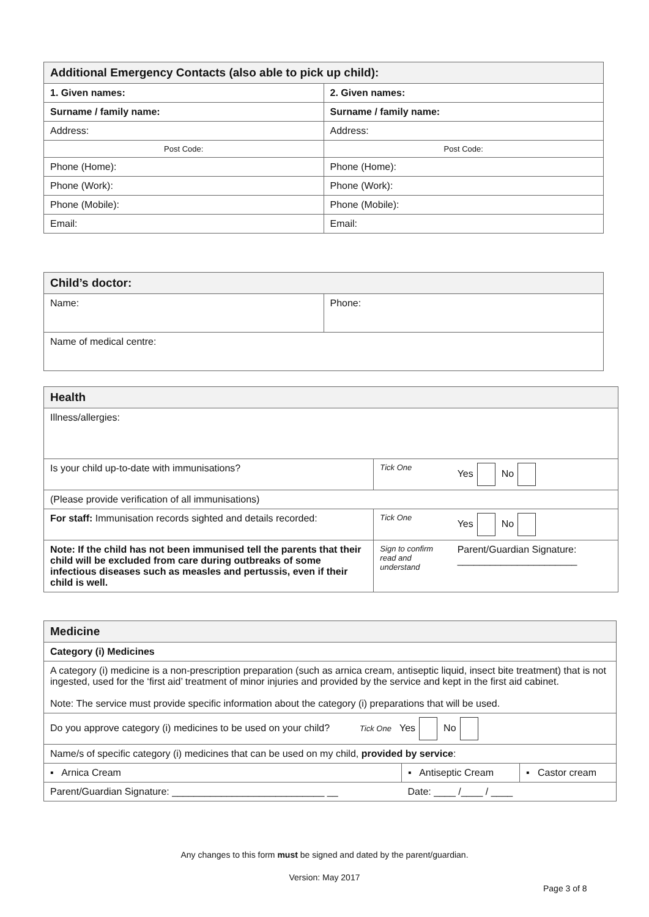| Additional Emergency Contacts (also able to pick up child): | |
| --- | --- |
| 1. Given names: | 2. Given names: |
| Surname / family name: | Surname / family name: |
| Address: | Address: |
| Post Code: | Post Code: |
| Phone (Home): | Phone (Home): |
| Phone (Work): | Phone (Work): |
| Phone (Mobile): | Phone (Mobile): |
| Email: | Email: |
| Child’s doctor: | |
| --- | --- |
| Name: | Phone: |
| Name of medical centre: | |
| Health | | |
| --- | --- | --- |
| Illness/allergies: | | |
| Is your child up-to-date with immunisations? | Tick One | Yes No |
| (Please provide verification of all immunisations) | | |
| For staff: Immunisation records sighted and details recorded: | Tick One | Yes No |
| Note: If the child has not been immunised tell the parents that their child will be excluded from care during outbreaks of some infectious diseases such as measles and pertussis, even if their child is well. | Sign to confirm read and understand | Parent/Guardian Signature: ______________________ |
| Medicine | | |
| --- | --- | --- |
| Category (i) Medicines | | |
| A category (i) medicine is a non-prescription preparation (such as arnica cream, antiseptic liquid, insect bite treatment) that is not ingested, used for the ‘first aid’ treatment of minor injuries and provided by the service and kept in the first aid cabinet. Note: The service must provide specific information about the category (i) preparations that will be used. | | |
| Do you approve category (i) medicines to be used on your child? Tick One Yes No | | |
| Name/s of specific category (i) medicines that can be used on my child, provided by service : | | |
| ▪ Arnica Cream | ▪ Antiseptic Cream | ▪ Castor cream |
| Parent/Guardian Signature: ____________________________ __ | Date: ____ /____ / ____ | |
Any changes to this form must be signed and dated by the parent/guardian.
Version: May 2017
Page 3 of 8